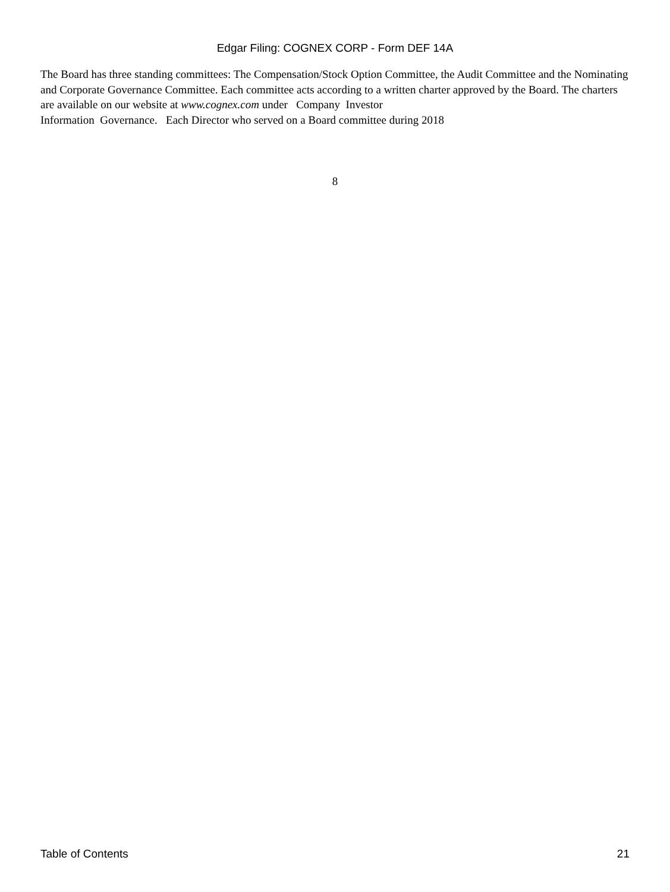Edgar Filing: COGNEX CORP - Form DEF 14A
The Board has three standing committees: The Compensation/Stock Option Committee, the Audit Committee and the Nominating and Corporate Governance Committee. Each committee acts according to a written charter approved by the Board. The charters are available on our website at www.cognex.com under Company Investor
Information Governance. Each Director who served on a Board committee during 2018
8
Table of Contents 21